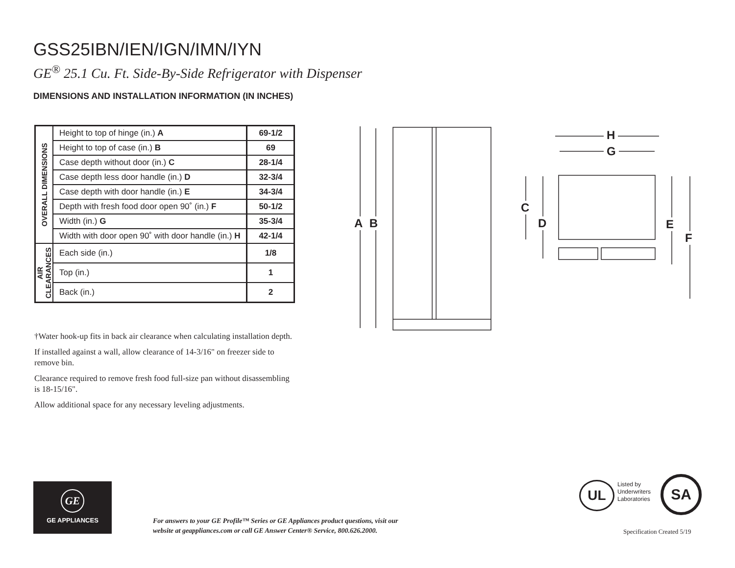GSS25IBN/IEN/IGN/IMN/IYN
GE<sup>®</sup> 25.1 Cu. Ft. Side-By-Side Refrigerator with Dispenser
DIMENSIONS AND INSTALLATION INFORMATION (IN INCHES)
| OVERALL DIMENSIONS | Height to top of hinge (in.) A | 69-1/2 |
| | Height to top of case (in.) B | 69 |
| | Case depth without door (in.) C | 28-1/4 |
| | Case depth less door handle (in.) D | 32-3/4 |
| | Case depth with door handle (in.) E | 34-3/4 |
| | Depth with fresh food door open 90˚ (in.) F | 50-1/2 |
| | Width (in.) G | 35-3/4 |
| | Width with door open 90˚ with door handle (in.) H | 42-1/4 |
| AIR CLEARANCES | Each side (in.) | 1/8 |
| | Top (in.) | 1 |
| | Back (in.) | 2 |
†Water hook-up fits in back air clearance when calculating installation depth.
If installed against a wall, allow clearance of 14-3/16" on freezer side to remove bin.
Clearance required to remove fresh food full-size pan without disassembling is 18-15/16".
Allow additional space for any necessary leveling adjustments.
A B
H
G
C
D E
F
GE
GE APPLIANCES
For answers to your GE Profile™ Series or GE Appliances product questions, visit our
website at geappliances.com or call GE Answer Center® Service, 800.626.2000.
Listed by
Underwriters
Laboratories
UL SA
Specification Created 5/19